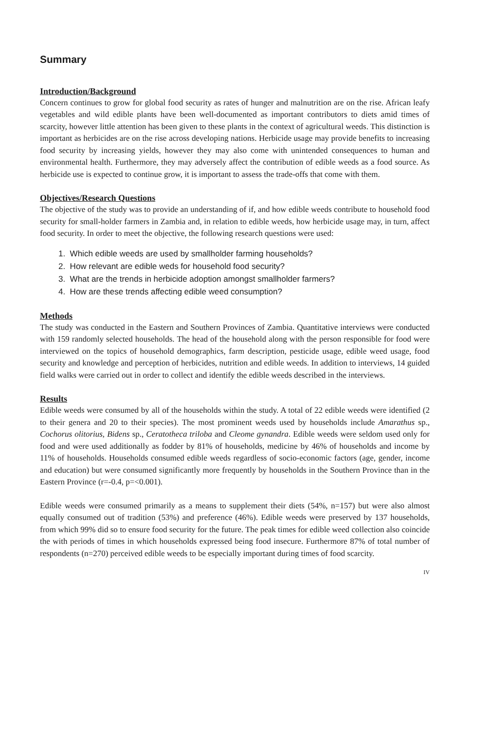Summary
Introduction/Background
Concern continues to grow for global food security as rates of hunger and malnutrition are on the rise. African leafy vegetables and wild edible plants have been well-documented as important contributors to diets amid times of scarcity, however little attention has been given to these plants in the context of agricultural weeds. This distinction is important as herbicides are on the rise across developing nations. Herbicide usage may provide benefits to increasing food security by increasing yields, however they may also come with unintended consequences to human and environmental health. Furthermore, they may adversely affect the contribution of edible weeds as a food source. As herbicide use is expected to continue grow, it is important to assess the trade-offs that come with them.
Objectives/Research Questions
The objective of the study was to provide an understanding of if, and how edible weeds contribute to household food security for small-holder farmers in Zambia and, in relation to edible weeds, how herbicide usage may, in turn, affect food security. In order to meet the objective, the following research questions were used:
1. Which edible weeds are used by smallholder farming households?
2. How relevant are edible weds for household food security?
3. What are the trends in herbicide adoption amongst smallholder farmers?
4. How are these trends affecting edible weed consumption?
Methods
The study was conducted in the Eastern and Southern Provinces of Zambia. Quantitative interviews were conducted with 159 randomly selected households. The head of the household along with the person responsible for food were interviewed on the topics of household demographics, farm description, pesticide usage, edible weed usage, food security and knowledge and perception of herbicides, nutrition and edible weeds. In addition to interviews, 14 guided field walks were carried out in order to collect and identify the edible weeds described in the interviews.
Results
Edible weeds were consumed by all of the households within the study. A total of 22 edible weeds were identified (2 to their genera and 20 to their species). The most prominent weeds used by households include Amarathus sp., Cochorus olitorius, Bidens sp., Ceratotheca triloba and Cleome gynandra. Edible weeds were seldom used only for food and were used additionally as fodder by 81% of households, medicine by 46% of households and income by 11% of households. Households consumed edible weeds regardless of socio-economic factors (age, gender, income and education) but were consumed significantly more frequently by households in the Southern Province than in the Eastern Province (r=-0.4, p=<0.001).
Edible weeds were consumed primarily as a means to supplement their diets (54%, n=157) but were also almost equally consumed out of tradition (53%) and preference (46%). Edible weeds were preserved by 137 households, from which 99% did so to ensure food security for the future. The peak times for edible weed collection also coincide the with periods of times in which households expressed being food insecure. Furthermore 87% of total number of respondents (n=270) perceived edible weeds to be especially important during times of food scarcity.
IV